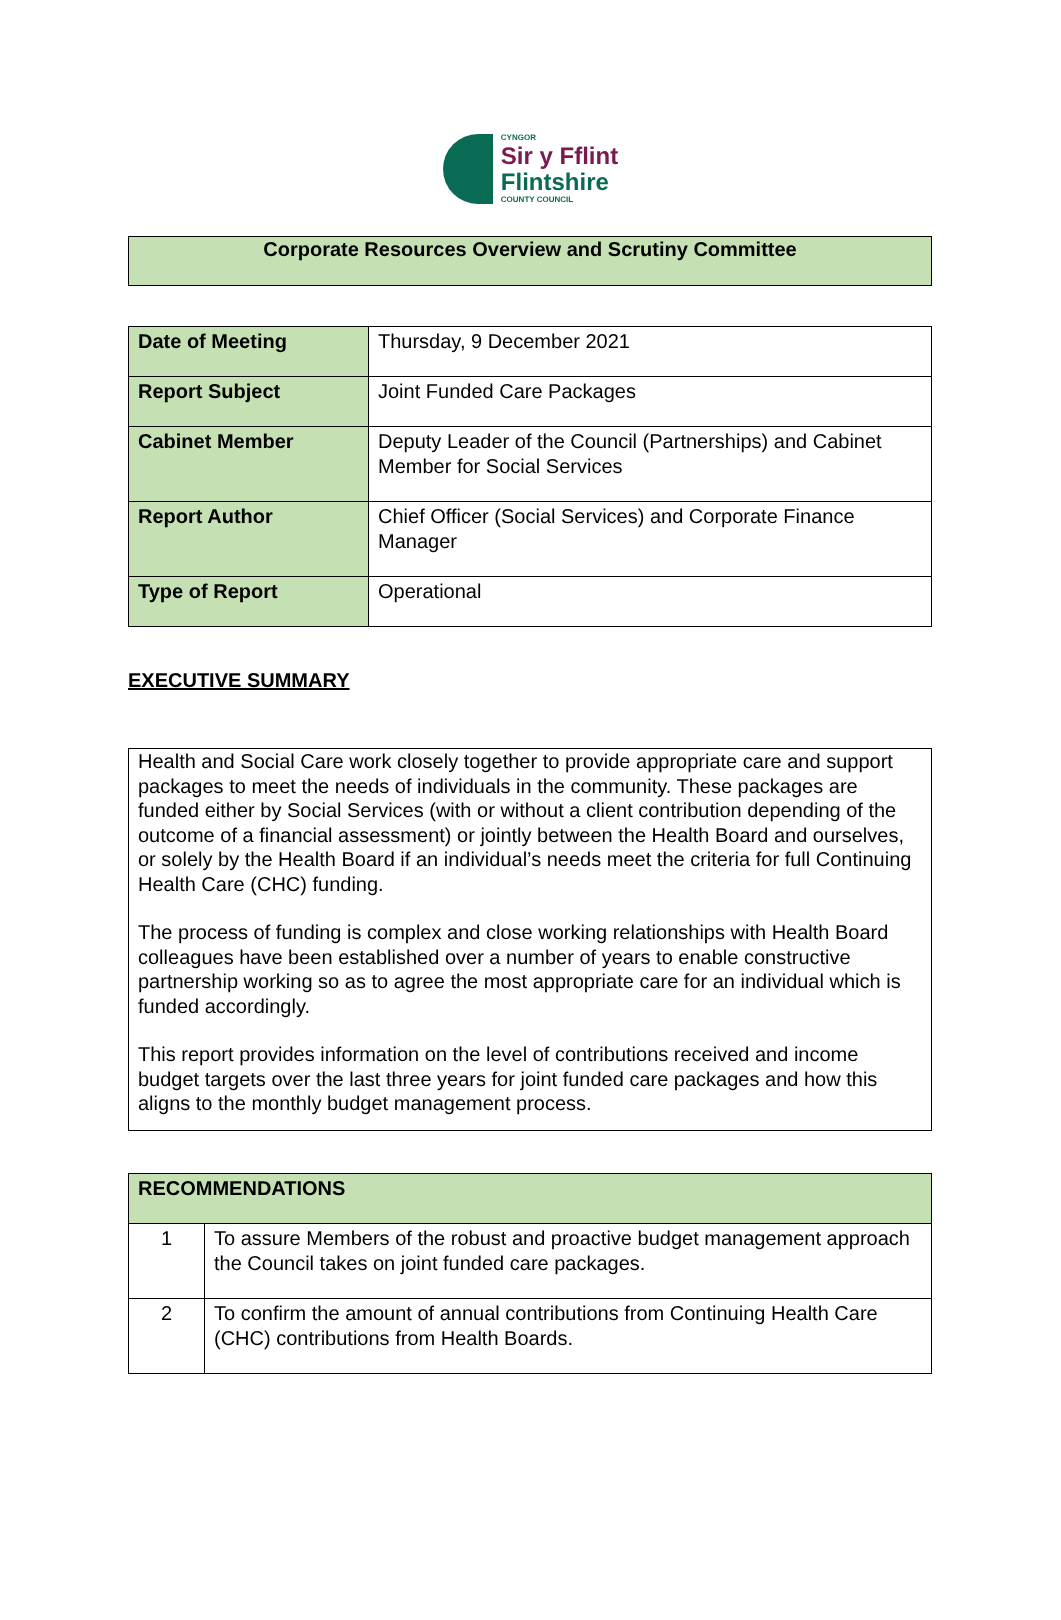CYNGOR
Sir y Fflint
Flintshire
COUNTY COUNCIL
Corporate Resources Overview and Scrutiny Committee
| Date of Meeting | Thursday, 9 December 2021 |
| Report Subject | Joint Funded Care Packages |
| Cabinet Member | Deputy Leader of the Council (Partnerships) and Cabinet Member for Social Services |
| Report Author | Chief Officer (Social Services) and Corporate Finance Manager |
| Type of Report | Operational |
EXECUTIVE SUMMARY
Health and Social Care work closely together to provide appropriate care and support packages to meet the needs of individuals in the community. These packages are funded either by Social Services (with or without a client contribution depending of the outcome of a financial assessment) or jointly between the Health Board and ourselves, or solely by the Health Board if an individual’s needs meet the criteria for full Continuing Health Care (CHC) funding.
The process of funding is complex and close working relationships with Health Board colleagues have been established over a number of years to enable constructive partnership working so as to agree the most appropriate care for an individual which is funded accordingly.
This report provides information on the level of contributions received and income budget targets over the last three years for joint funded care packages and how this aligns to the monthly budget management process.
| RECOMMENDATIONS | |
| 1 | To assure Members of the robust and proactive budget management approach the Council takes on joint funded care packages. |
| 2 | To confirm the amount of annual contributions from Continuing Health Care (CHC) contributions from Health Boards. |